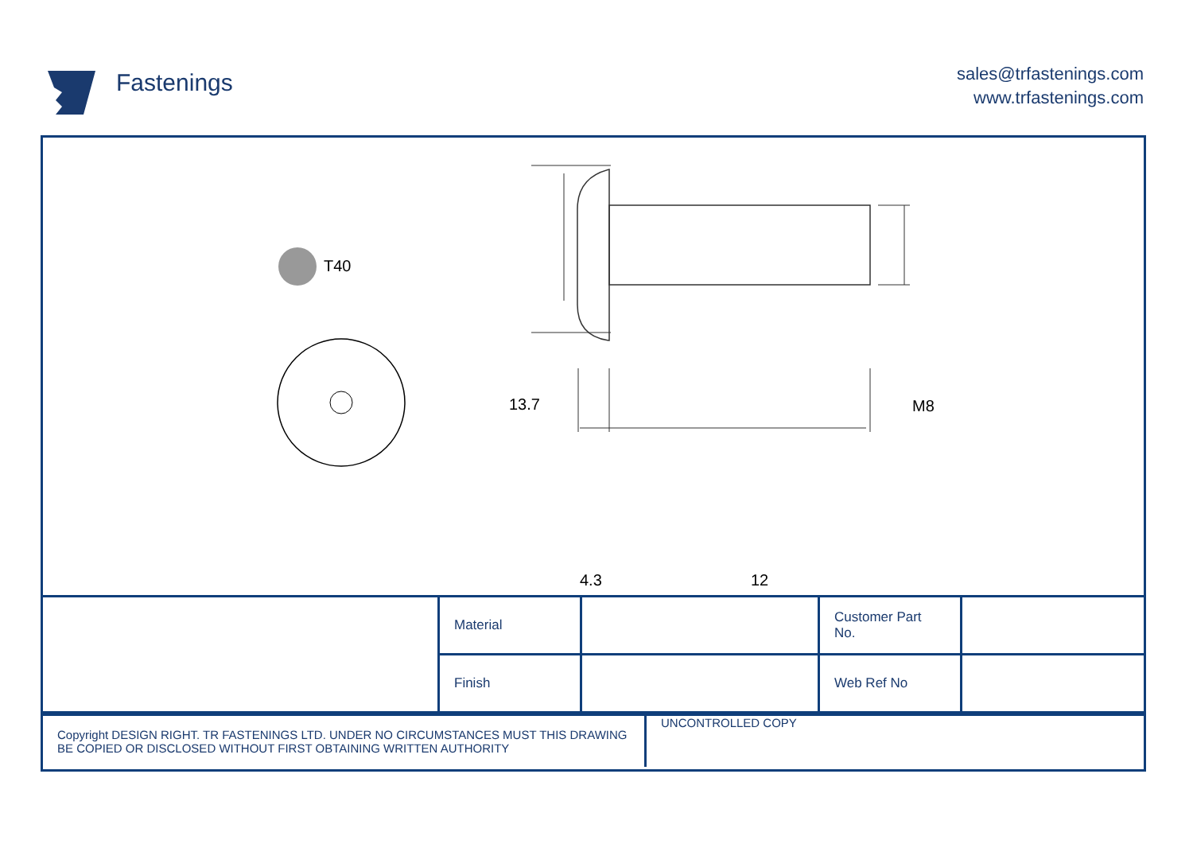Fastenings
sales@trfastenings.com
www.trfastenings.com
T40
13.7 M8
4.3 12
| | Material | | Customer Part No. | |
| | Finish | | Web Ref No | |
| Copyright DESIGN RIGHT. TR FASTENINGS LTD. UNDER NO CIRCUMSTANCES MUST THIS DRAWING BE COPIED OR DISCLOSED WITHOUT FIRST OBTAINING WRITTEN AUTHORITY | UNCONTROLLED COPY |